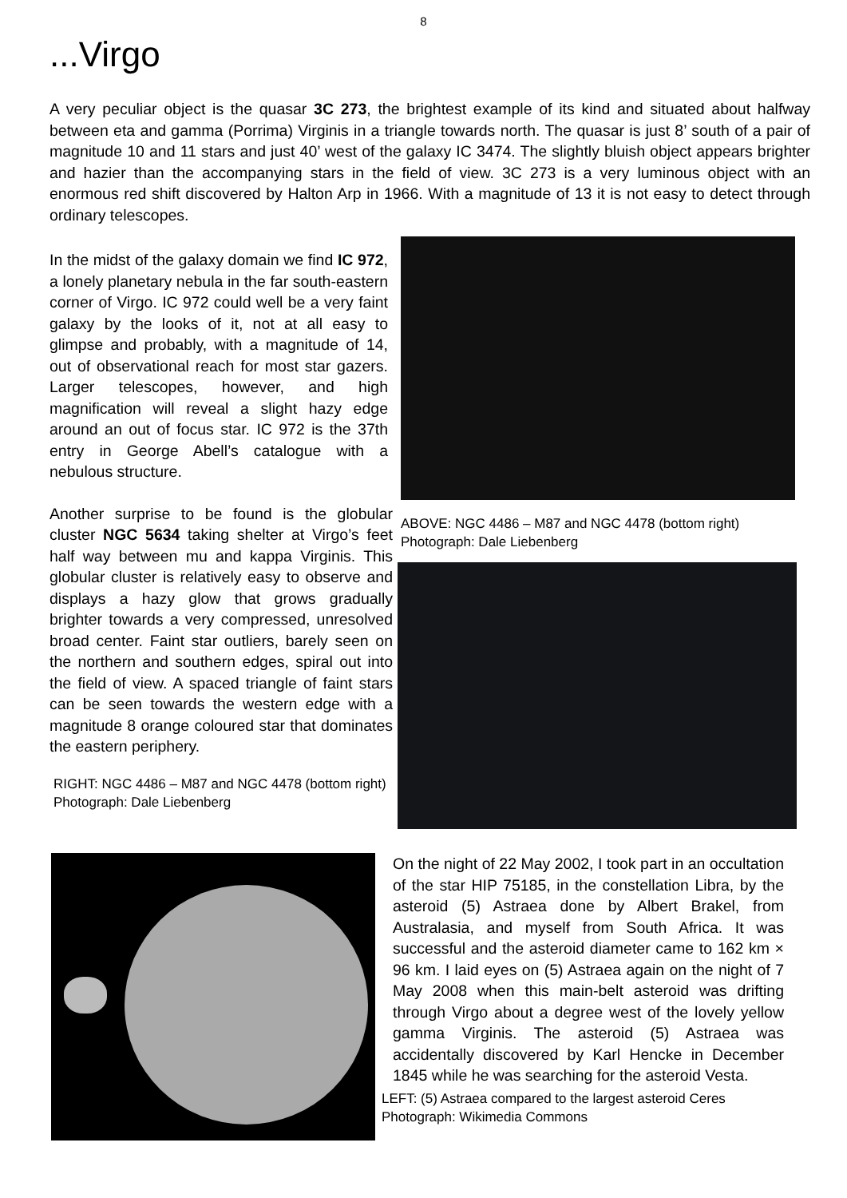8
...Virgo
A very peculiar object is the quasar 3C 273, the brightest example of its kind and situated about halfway between eta and gamma (Porrima) Virginis in a triangle towards north. The quasar is just 8’ south of a pair of magnitude 10 and 11 stars and just 40’ west of the galaxy IC 3474. The slightly bluish object appears brighter and hazier than the accompanying stars in the field of view. 3C 273 is a very luminous object with an enormous red shift discovered by Halton Arp in 1966. With a magnitude of 13 it is not easy to detect through ordinary telescopes.
In the midst of the galaxy domain we find IC 972, a lonely planetary nebula in the far south-eastern corner of Virgo. IC 972 could well be a very faint galaxy by the looks of it, not at all easy to glimpse and probably, with a magnitude of 14, out of observational reach for most star gazers. Larger telescopes, however, and high magnification will reveal a slight hazy edge around an out of focus star. IC 972 is the 37th entry in George Abell’s catalogue with a nebulous structure.
Another surprise to be found is the globular cluster NGC 5634 taking shelter at Virgo’s feet half way between mu and kappa Virginis. This globular cluster is relatively easy to observe and displays a hazy glow that grows gradually brighter towards a very compressed, unresolved broad center. Faint star outliers, barely seen on the northern and southern edges, spiral out into the field of view. A spaced triangle of faint stars can be seen towards the western edge with a magnitude 8 orange coloured star that dominates the eastern periphery.
RIGHT: NGC 4486 – M87 and NGC 4478 (bottom right) Photograph: Dale Liebenberg
ABOVE: NGC 4486 – M87 and NGC 4478 (bottom right) Photograph: Dale Liebenberg
On the night of 22 May 2002, I took part in an occultation of the star HIP 75185, in the constellation Libra, by the asteroid (5) Astraea done by Albert Brakel, from Australasia, and myself from South Africa. It was successful and the asteroid diameter came to 162 km × 96 km. I laid eyes on (5) Astraea again on the night of 7 May 2008 when this main-belt asteroid was drifting through Virgo about a degree west of the lovely yellow gamma Virginis. The asteroid (5) Astraea was accidentally discovered by Karl Hencke in December 1845 while he was searching for the asteroid Vesta.
LEFT: (5) Astraea compared to the largest asteroid Ceres Photograph: Wikimedia Commons